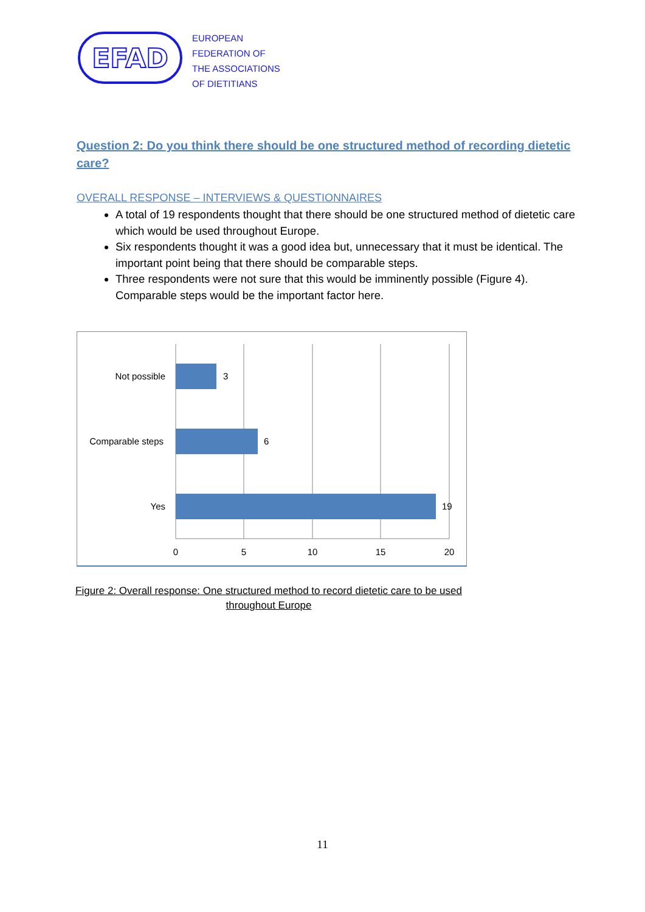EFAD
EUROPEAN
FEDERATION OF
THE ASSOCIATIONS
OF DIETITIANS
Question 2: Do you think there should be one structured method of recording dietetic care?
OVERALL RESPONSE – INTERVIEWS & QUESTIONNAIRES
A total of 19 respondents thought that there should be one structured method of dietetic care which would be used throughout Europe.
Six respondents thought it was a good idea but, unnecessary that it must be identical. The important point being that there should be comparable steps.
Three respondents were not sure that this would be imminently possible (Figure 4). Comparable steps would be the important factor here.
Not possible
3
Comparable steps
6
Yes
19
0
5
10
15
20
Figure 2: Overall response: One structured method to record dietetic care to be used
throughout Europe
11